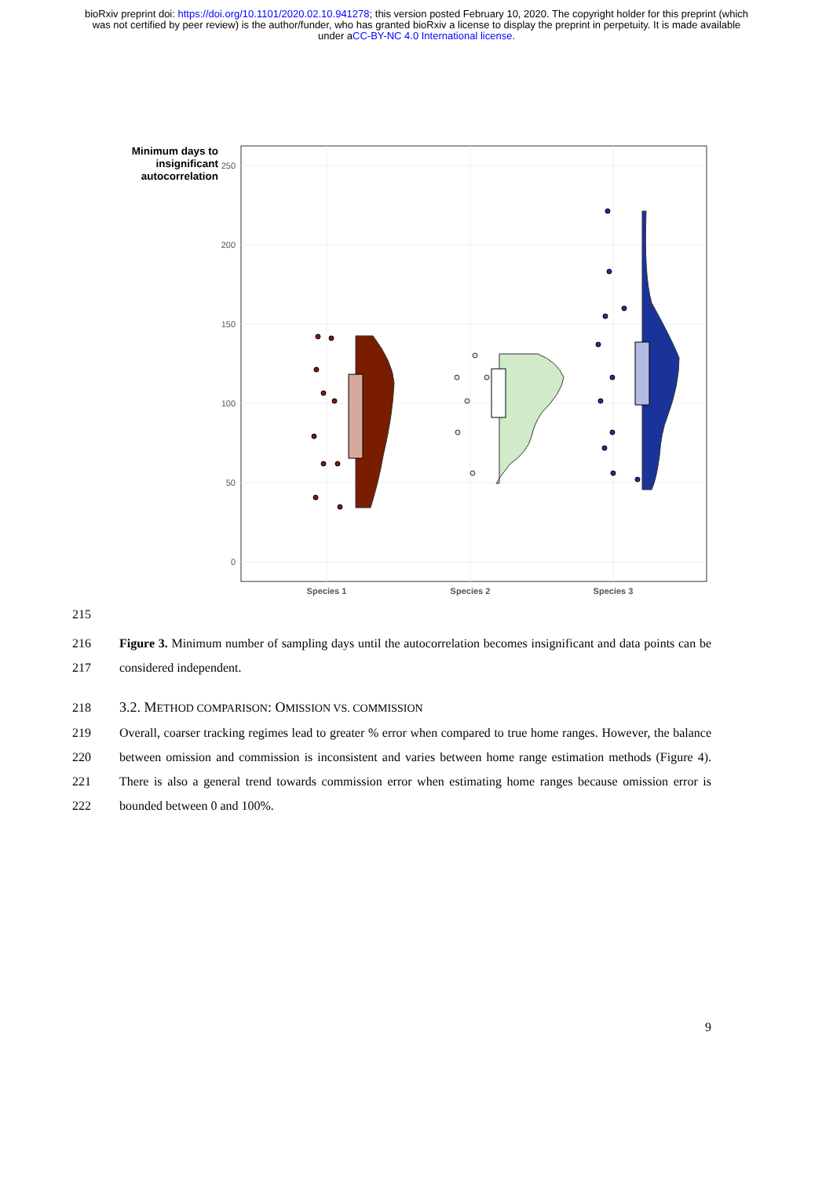bioRxiv preprint doi: https://doi.org/10.1101/2020.02.10.941278; this version posted February 10, 2020. The copyright holder for this preprint (which was not certified by peer review) is the author/funder, who has granted bioRxiv a license to display the preprint in perpetuity. It is made available under aCC-BY-NC 4.0 International license.
Minimum days to insignificant autocorrelation
250
200
150
100
50
0
Species 1
Species 2
Species 3
215
216
217
Figure 3. Minimum number of sampling days until the autocorrelation becomes insignificant and data points can be considered independent.
218 3.2. METHOD COMPARISON: OMISSION VS. COMMISSION
219
220
221
222
Overall, coarser tracking regimes lead to greater % error when compared to true home ranges. However, the balance between omission and commission is inconsistent and varies between home range estimation methods (Figure 4). There is also a general trend towards commission error when estimating home ranges because omission error is bounded between 0 and 100%.
9